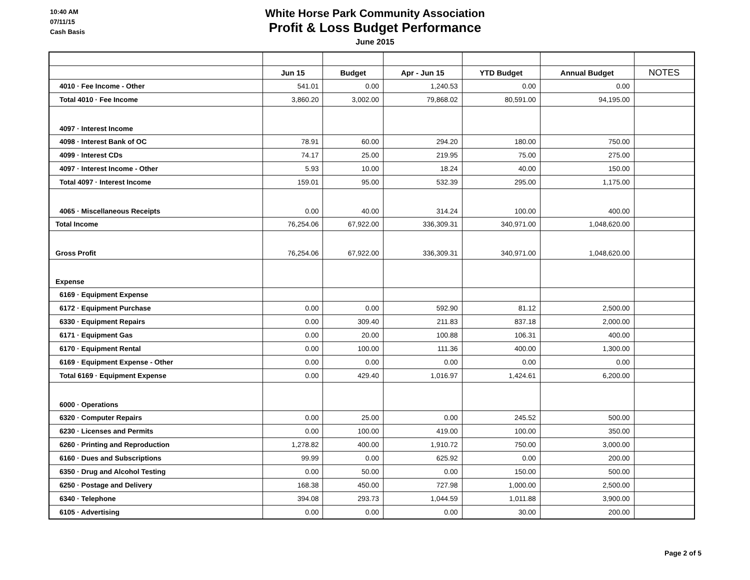10:40 AM
07/11/15
Cash Basis
White Horse Park Community Association
Profit & Loss Budget Performance
June 2015
| | Jun 15 | Budget | Apr - Jun 15 | YTD Budget | Annual Budget | NOTES |
| --- | --- | --- | --- | --- | --- | --- |
| 4010 · Fee Income - Other | 541.01 | 0.00 | 1,240.53 | 0.00 | 0.00 | |
| Total 4010 · Fee Income | 3,860.20 | 3,002.00 | 79,868.02 | 80,591.00 | 94,195.00 | |
| 4097 · Interest Income | | | | | | |
| 4098 · Interest Bank of OC | 78.91 | 60.00 | 294.20 | 180.00 | 750.00 | |
| 4099 · Interest CDs | 74.17 | 25.00 | 219.95 | 75.00 | 275.00 | |
| 4097 · Interest Income - Other | 5.93 | 10.00 | 18.24 | 40.00 | 150.00 | |
| Total 4097 · Interest Income | 159.01 | 95.00 | 532.39 | 295.00 | 1,175.00 | |
| 4065 · Miscellaneous Receipts | 0.00 | 40.00 | 314.24 | 100.00 | 400.00 | |
| Total Income | 76,254.06 | 67,922.00 | 336,309.31 | 340,971.00 | 1,048,620.00 | |
| Gross Profit | 76,254.06 | 67,922.00 | 336,309.31 | 340,971.00 | 1,048,620.00 | |
| Expense | | | | | | |
| 6169 · Equipment Expense | | | | | | |
| 6172 · Equipment Purchase | 0.00 | 0.00 | 592.90 | 81.12 | 2,500.00 | |
| 6330 · Equipment Repairs | 0.00 | 309.40 | 211.83 | 837.18 | 2,000.00 | |
| 6171 · Equipment Gas | 0.00 | 20.00 | 100.88 | 106.31 | 400.00 | |
| 6170 · Equipment Rental | 0.00 | 100.00 | 111.36 | 400.00 | 1,300.00 | |
| 6169 · Equipment Expense - Other | 0.00 | 0.00 | 0.00 | 0.00 | 0.00 | |
| Total 6169 · Equipment Expense | 0.00 | 429.40 | 1,016.97 | 1,424.61 | 6,200.00 | |
| 6000 · Operations | | | | | | |
| 6320 · Computer Repairs | 0.00 | 25.00 | 0.00 | 245.52 | 500.00 | |
| 6230 · Licenses and Permits | 0.00 | 100.00 | 419.00 | 100.00 | 350.00 | |
| 6260 · Printing and Reproduction | 1,278.82 | 400.00 | 1,910.72 | 750.00 | 3,000.00 | |
| 6160 · Dues and Subscriptions | 99.99 | 0.00 | 625.92 | 0.00 | 200.00 | |
| 6350 · Drug and Alcohol Testing | 0.00 | 50.00 | 0.00 | 150.00 | 500.00 | |
| 6250 · Postage and Delivery | 168.38 | 450.00 | 727.98 | 1,000.00 | 2,500.00 | |
| 6340 · Telephone | 394.08 | 293.73 | 1,044.59 | 1,011.88 | 3,900.00 | |
| 6105 · Advertising | 0.00 | 0.00 | 0.00 | 30.00 | 200.00 | |
Page 2 of 5